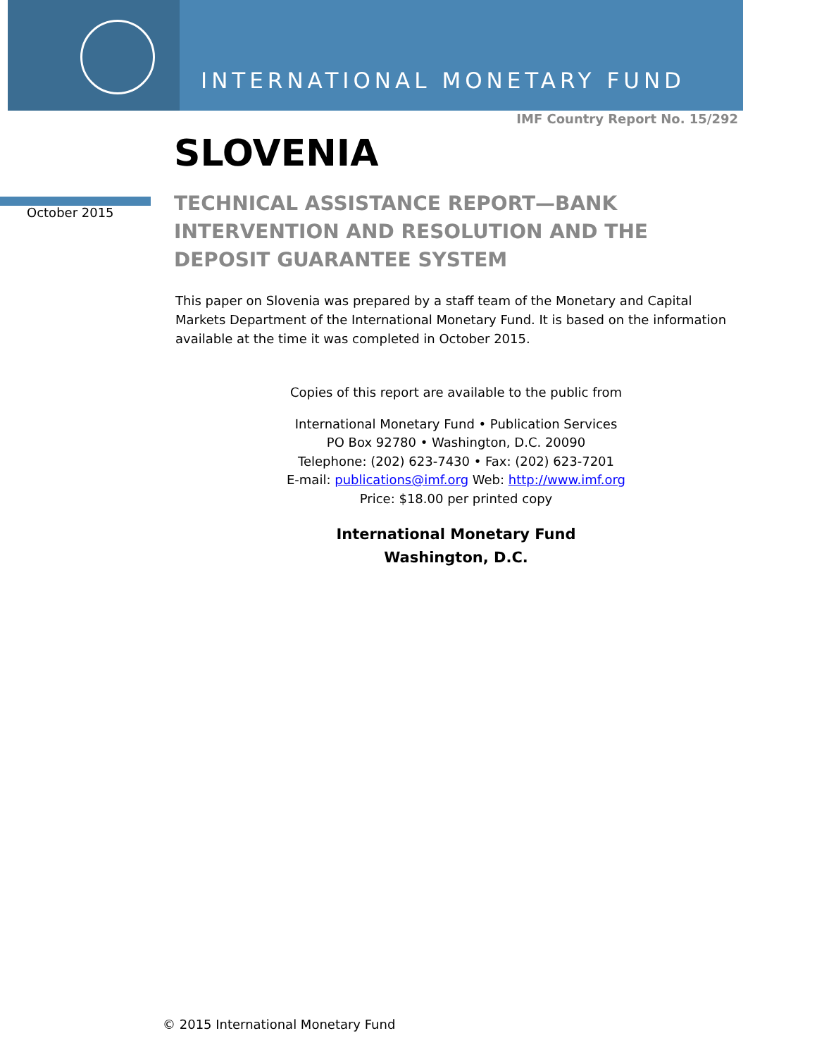INTERNATIONAL MONETARY FUND
IMF Country Report No. 15/292
SLOVENIA
October 2015
TECHNICAL ASSISTANCE REPORT—BANK INTERVENTION AND RESOLUTION AND THE DEPOSIT GUARANTEE SYSTEM
This paper on Slovenia was prepared by a staff team of the Monetary and Capital Markets Department of the International Monetary Fund. It is based on the information available at the time it was completed in October 2015.
Copies of this report are available to the public from
International Monetary Fund • Publication Services
PO Box 92780 • Washington, D.C. 20090
Telephone: (202) 623-7430 • Fax: (202) 623-7201
E-mail: publications@imf.org Web: http://www.imf.org
Price: $18.00 per printed copy
International Monetary Fund
Washington, D.C.
© 2015 International Monetary Fund